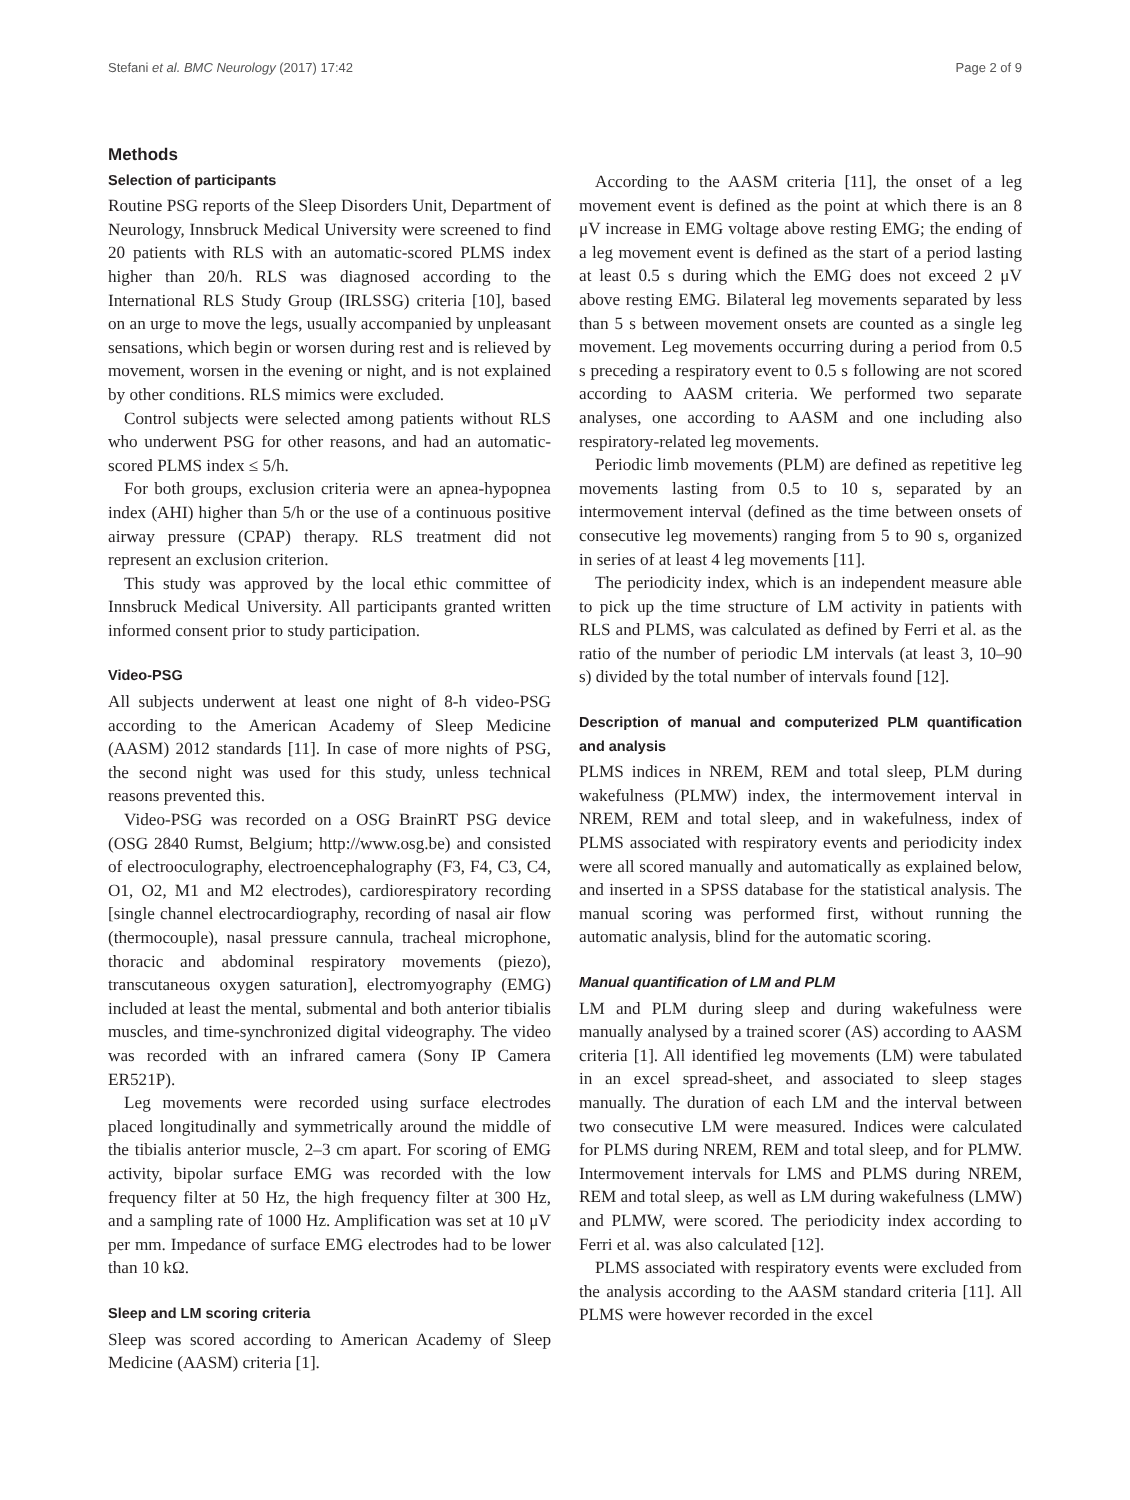Stefani et al. BMC Neurology (2017) 17:42 Page 2 of 9
Methods
Selection of participants
Routine PSG reports of the Sleep Disorders Unit, Department of Neurology, Innsbruck Medical University were screened to find 20 patients with RLS with an automatic-scored PLMS index higher than 20/h. RLS was diagnosed according to the International RLS Study Group (IRLSSG) criteria [10], based on an urge to move the legs, usually accompanied by unpleasant sensations, which begin or worsen during rest and is relieved by movement, worsen in the evening or night, and is not explained by other conditions. RLS mimics were excluded.
Control subjects were selected among patients without RLS who underwent PSG for other reasons, and had an automatic-scored PLMS index ≤ 5/h.
For both groups, exclusion criteria were an apnea-hypopnea index (AHI) higher than 5/h or the use of a continuous positive airway pressure (CPAP) therapy. RLS treatment did not represent an exclusion criterion.
This study was approved by the local ethic committee of Innsbruck Medical University. All participants granted written informed consent prior to study participation.
Video-PSG
All subjects underwent at least one night of 8-h video-PSG according to the American Academy of Sleep Medicine (AASM) 2012 standards [11]. In case of more nights of PSG, the second night was used for this study, unless technical reasons prevented this.
Video-PSG was recorded on a OSG BrainRT PSG device (OSG 2840 Rumst, Belgium; http://www.osg.be) and consisted of electrooculography, electroencephalography (F3, F4, C3, C4, O1, O2, M1 and M2 electrodes), cardiorespiratory recording [single channel electrocardiography, recording of nasal air flow (thermocouple), nasal pressure cannula, tracheal microphone, thoracic and abdominal respiratory movements (piezo), transcutaneous oxygen saturation], electromyography (EMG) included at least the mental, submental and both anterior tibialis muscles, and time-synchronized digital videography. The video was recorded with an infrared camera (Sony IP Camera ER521P).
Leg movements were recorded using surface electrodes placed longitudinally and symmetrically around the middle of the tibialis anterior muscle, 2–3 cm apart. For scoring of EMG activity, bipolar surface EMG was recorded with the low frequency filter at 50 Hz, the high frequency filter at 300 Hz, and a sampling rate of 1000 Hz. Amplification was set at 10 μV per mm. Impedance of surface EMG electrodes had to be lower than 10 kΩ.
Sleep and LM scoring criteria
Sleep was scored according to American Academy of Sleep Medicine (AASM) criteria [1].
According to the AASM criteria [11], the onset of a leg movement event is defined as the point at which there is an 8 μV increase in EMG voltage above resting EMG; the ending of a leg movement event is defined as the start of a period lasting at least 0.5 s during which the EMG does not exceed 2 μV above resting EMG. Bilateral leg movements separated by less than 5 s between movement onsets are counted as a single leg movement. Leg movements occurring during a period from 0.5 s preceding a respiratory event to 0.5 s following are not scored according to AASM criteria. We performed two separate analyses, one according to AASM and one including also respiratory-related leg movements.
Periodic limb movements (PLM) are defined as repetitive leg movements lasting from 0.5 to 10 s, separated by an intermovement interval (defined as the time between onsets of consecutive leg movements) ranging from 5 to 90 s, organized in series of at least 4 leg movements [11].
The periodicity index, which is an independent measure able to pick up the time structure of LM activity in patients with RLS and PLMS, was calculated as defined by Ferri et al. as the ratio of the number of periodic LM intervals (at least 3, 10–90 s) divided by the total number of intervals found [12].
Description of manual and computerized PLM quantification and analysis
PLMS indices in NREM, REM and total sleep, PLM during wakefulness (PLMW) index, the intermovement interval in NREM, REM and total sleep, and in wakefulness, index of PLMS associated with respiratory events and periodicity index were all scored manually and automatically as explained below, and inserted in a SPSS database for the statistical analysis. The manual scoring was performed first, without running the automatic analysis, blind for the automatic scoring.
Manual quantification of LM and PLM
LM and PLM during sleep and during wakefulness were manually analysed by a trained scorer (AS) according to AASM criteria [1]. All identified leg movements (LM) were tabulated in an excel spread-sheet, and associated to sleep stages manually. The duration of each LM and the interval between two consecutive LM were measured. Indices were calculated for PLMS during NREM, REM and total sleep, and for PLMW. Intermovement intervals for LMS and PLMS during NREM, REM and total sleep, as well as LM during wakefulness (LMW) and PLMW, were scored. The periodicity index according to Ferri et al. was also calculated [12].
PLMS associated with respiratory events were excluded from the analysis according to the AASM standard criteria [11]. All PLMS were however recorded in the excel